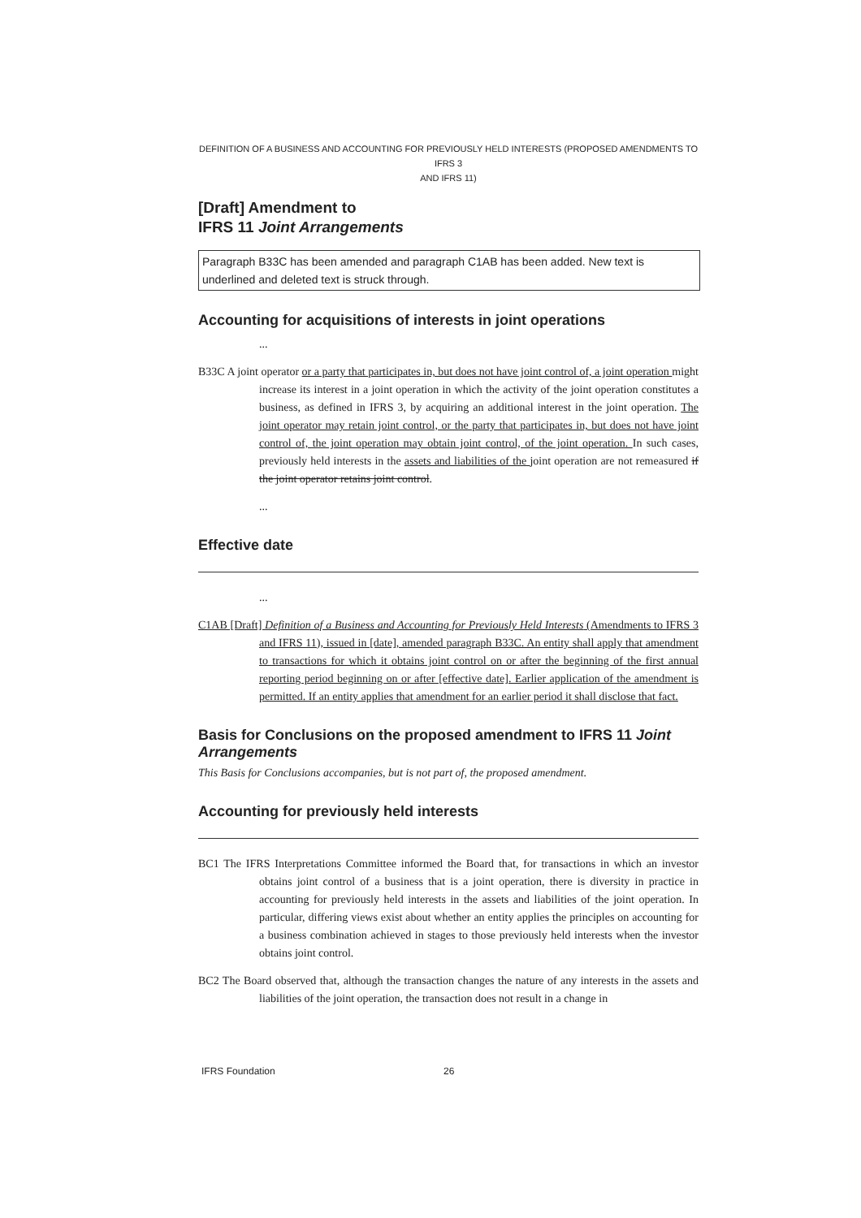DEFINITION OF A BUSINESS AND ACCOUNTING FOR PREVIOUSLY HELD INTERESTS (PROPOSED AMENDMENTS TO IFRS 3
AND IFRS 11)
[Draft] Amendment to
IFRS 11 Joint Arrangements
Paragraph B33C has been amended and paragraph C1AB has been added. New text is underlined and deleted text is struck through.
Accounting for acquisitions of interests in joint operations
...
B33C A joint operator or a party that participates in, but does not have joint control of, a joint operation might increase its interest in a joint operation in which the activity of the joint operation constitutes a business, as defined in IFRS 3, by acquiring an additional interest in the joint operation. The joint operator may retain joint control, or the party that participates in, but does not have joint control of, the joint operation may obtain joint control, of the joint operation. In such cases, previously held interests in the assets and liabilities of the joint operation are not remeasured if the joint operator retains joint control.
...
Effective date
...
C1AB [Draft] Definition of a Business and Accounting for Previously Held Interests (Amendments to IFRS 3 and IFRS 11), issued in [date], amended paragraph B33C. An entity shall apply that amendment to transactions for which it obtains joint control on or after the beginning of the first annual reporting period beginning on or after [effective date]. Earlier application of the amendment is permitted. If an entity applies that amendment for an earlier period it shall disclose that fact.
Basis for Conclusions on the proposed amendment to IFRS 11 Joint Arrangements
This Basis for Conclusions accompanies, but is not part of, the proposed amendment.
Accounting for previously held interests
BC1 The IFRS Interpretations Committee informed the Board that, for transactions in which an investor obtains joint control of a business that is a joint operation, there is diversity in practice in accounting for previously held interests in the assets and liabilities of the joint operation. In particular, differing views exist about whether an entity applies the principles on accounting for a business combination achieved in stages to those previously held interests when the investor obtains joint control.
BC2 The Board observed that, although the transaction changes the nature of any interests in the assets and liabilities of the joint operation, the transaction does not result in a change in
IFRS Foundation 26